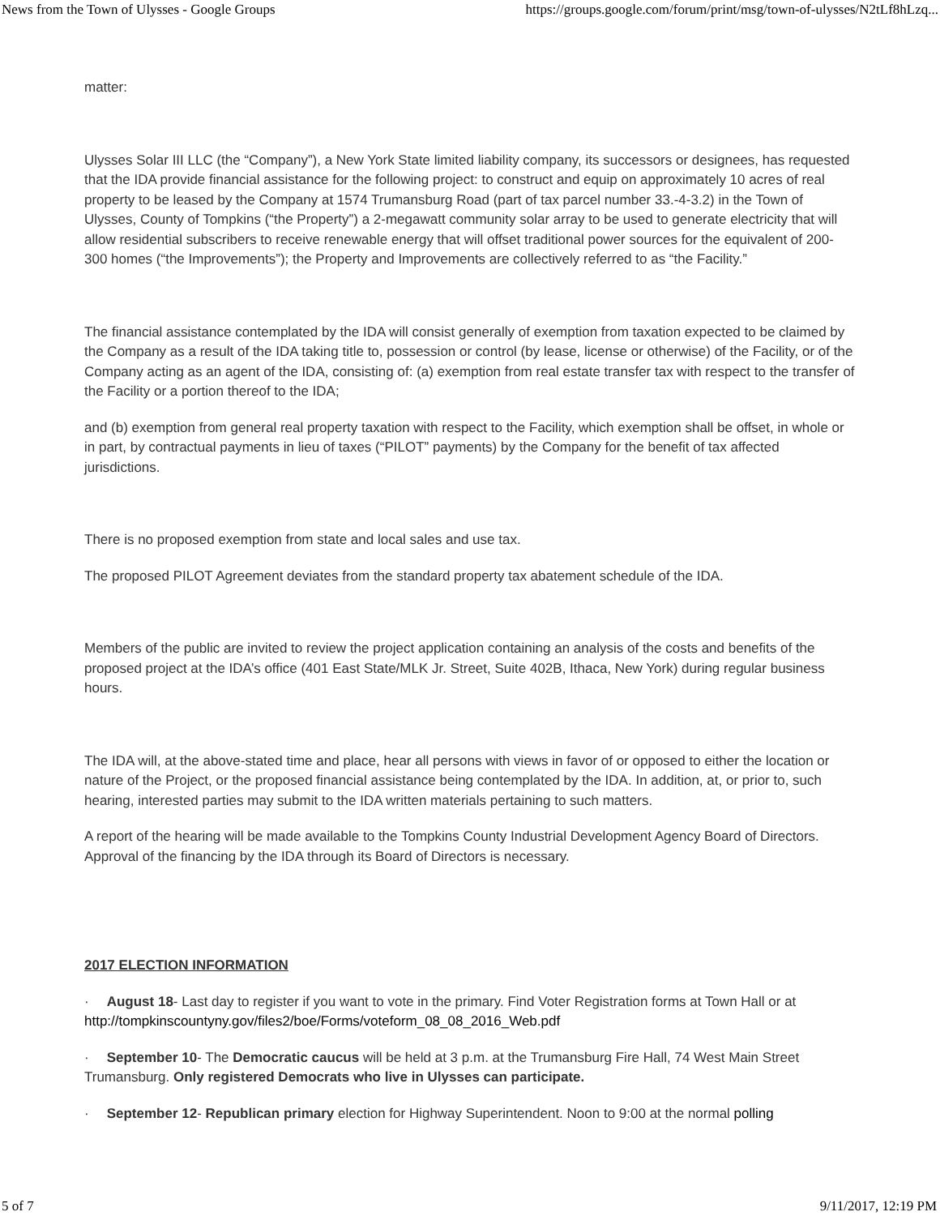News from the Town of Ulysses - Google Groups https://groups.google.com/forum/print/msg/town-of-ulysses/N2tLf8hLzq...
matter:
Ulysses Solar III LLC (the “Company”), a New York State limited liability company, its successors or designees, has requested that the IDA provide financial assistance for the following project: to construct and equip on approximately 10 acres of real property to be leased by the Company at 1574 Trumansburg Road (part of tax parcel number 33.-4-3.2) in the Town of Ulysses, County of Tompkins (“the Property”) a 2-megawatt community solar array to be used to generate electricity that will allow residential subscribers to receive renewable energy that will offset traditional power sources for the equivalent of 200-300 homes (“the Improvements”); the Property and Improvements are collectively referred to as “the Facility.”
The financial assistance contemplated by the IDA will consist generally of exemption from taxation expected to be claimed by the Company as a result of the IDA taking title to, possession or control (by lease, license or otherwise) of the Facility, or of the Company acting as an agent of the IDA, consisting of: (a) exemption from real estate transfer tax with respect to the transfer of the Facility or a portion thereof to the IDA;
and (b) exemption from general real property taxation with respect to the Facility, which exemption shall be offset, in whole or in part, by contractual payments in lieu of taxes (“PILOT” payments) by the Company for the benefit of tax affected jurisdictions.
There is no proposed exemption from state and local sales and use tax.
The proposed PILOT Agreement deviates from the standard property tax abatement schedule of the IDA.
Members of the public are invited to review the project application containing an analysis of the costs and benefits of the proposed project at the IDA’s office (401 East State/MLK Jr. Street, Suite 402B, Ithaca, New York) during regular business hours.
The IDA will, at the above-stated time and place, hear all persons with views in favor of or opposed to either the location or nature of the Project, or the proposed financial assistance being contemplated by the IDA. In addition, at, or prior to, such hearing, interested parties may submit to the IDA written materials pertaining to such matters.
A report of the hearing will be made available to the Tompkins County Industrial Development Agency Board of Directors. Approval of the financing by the IDA through its Board of Directors is necessary.
2017 ELECTION INFORMATION
· August 18- Last day to register if you want to vote in the primary. Find Voter Registration forms at Town Hall or at http://tompkinscountyny.gov/files2/boe/Forms/voteform_08_08_2016_Web.pdf
· September 10- The Democratic caucus will be held at 3 p.m. at the Trumansburg Fire Hall, 74 West Main Street Trumansburg. Only registered Democrats who live in Ulysses can participate.
· September 12- Republican primary election for Highway Superintendent. Noon to 9:00 at the normal polling
5 of 7 9/11/2017, 12:19 PM